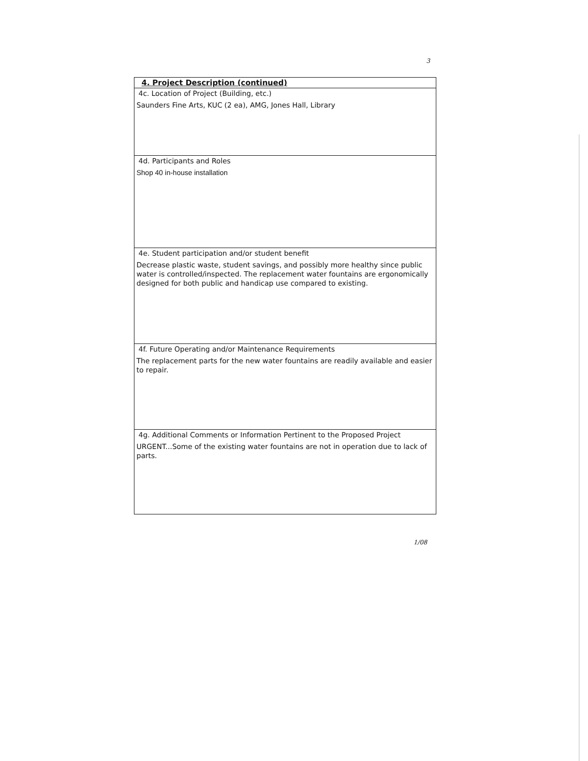3
4. Project Description (continued)
4c. Location of Project (Building, etc.)
Saunders Fine Arts, KUC (2 ea), AMG, Jones Hall, Library
4d. Participants and Roles
Shop 40 in-house installation
4e. Student participation and/or student benefit
Decrease plastic waste, student savings, and possibly more healthy since public water is controlled/inspected. The replacement water fountains are ergonomically designed for both public and handicap use compared to existing.
4f. Future Operating and/or Maintenance Requirements
The replacement parts for the new water fountains are readily available and easier to repair.
4g. Additional Comments or Information Pertinent to the Proposed Project
URGENT...Some of the existing water fountains are not in operation due to lack of parts.
1/08